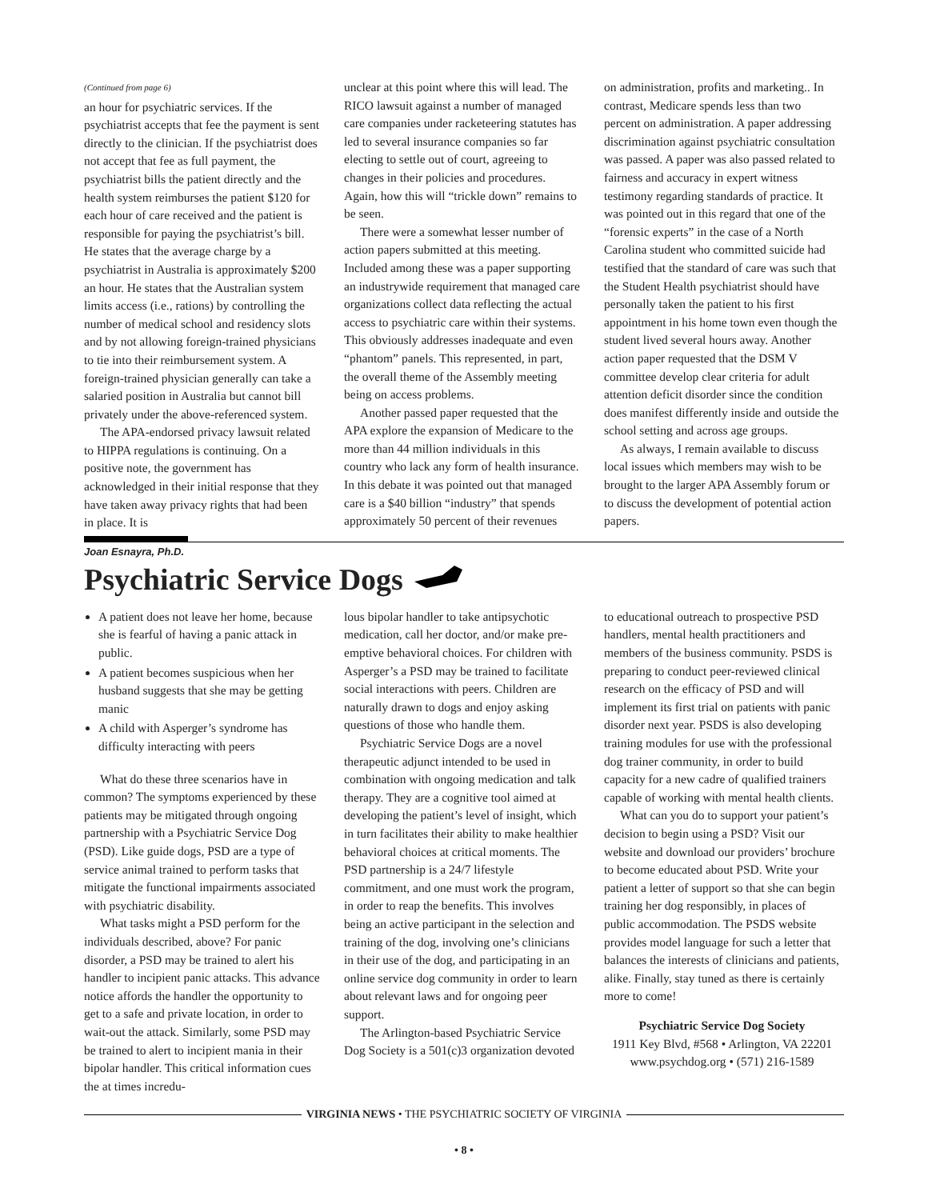(Continued from page 6)
an hour for psychiatric services. If the psychiatrist accepts that fee the payment is sent directly to the clinician. If the psychiatrist does not accept that fee as full payment, the psychiatrist bills the patient directly and the health system reimburses the patient $120 for each hour of care received and the patient is responsible for paying the psychiatrist’s bill. He states that the average charge by a psychiatrist in Australia is approximately $200 an hour. He states that the Australian system limits access (i.e., rations) by controlling the number of medical school and residency slots and by not allowing foreign-trained physicians to tie into their reimbursement system. A foreign-trained physician generally can take a salaried position in Australia but cannot bill privately under the above-referenced system.
The APA-endorsed privacy lawsuit related to HIPPA regulations is continuing. On a positive note, the government has acknowledged in their initial response that they have taken away privacy rights that had been in place. It is
unclear at this point where this will lead. The RICO lawsuit against a number of managed care companies under racketeering statutes has led to several insurance companies so far electing to settle out of court, agreeing to changes in their policies and procedures. Again, how this will “trickle down” remains to be seen.
There were a somewhat lesser number of action papers submitted at this meeting. Included among these was a paper supporting an industrywide requirement that managed care organizations collect data reflecting the actual access to psychiatric care within their systems. This obviously addresses inadequate and even “phantom” panels. This represented, in part, the overall theme of the Assembly meeting being on access problems.
Another passed paper requested that the APA explore the expansion of Medicare to the more than 44 million individuals in this country who lack any form of health insurance. In this debate it was pointed out that managed care is a $40 billion “industry” that spends approximately 50 percent of their revenues
on administration, profits and marketing.. In contrast, Medicare spends less than two percent on administration. A paper addressing discrimination against psychiatric consultation was passed. A paper was also passed related to fairness and accuracy in expert witness testimony regarding standards of practice. It was pointed out in this regard that one of the “forensic experts” in the case of a North Carolina student who committed suicide had testified that the standard of care was such that the Student Health psychiatrist should have personally taken the patient to his first appointment in his home town even though the student lived several hours away. Another action paper requested that the DSM V committee develop clear criteria for adult attention deficit disorder since the condition does manifest differently inside and outside the school setting and across age groups.
As always, I remain available to discuss local issues which members may wish to be brought to the larger APA Assembly forum or to discuss the development of potential action papers.
Joan Esnayra, Ph.D.
Psychiatric Service Dogs
A patient does not leave her home, because she is fearful of having a panic attack in public.
A patient becomes suspicious when her husband suggests that she may be getting manic
A child with Asperger’s syndrome has difficulty interacting with peers
What do these three scenarios have in common? The symptoms experienced by these patients may be mitigated through ongoing partnership with a Psychiatric Service Dog (PSD). Like guide dogs, PSD are a type of service animal trained to perform tasks that mitigate the functional impairments associated with psychiatric disability.
What tasks might a PSD perform for the individuals described, above? For panic disorder, a PSD may be trained to alert his handler to incipient panic attacks. This advance notice affords the handler the opportunity to get to a safe and private location, in order to wait-out the attack. Similarly, some PSD may be trained to alert to incipient mania in their bipolar handler. This critical information cues the at times incredu-
lous bipolar handler to take antipsychotic medication, call her doctor, and/or make pre-emptive behavioral choices. For children with Asperger’s a PSD may be trained to facilitate social interactions with peers. Children are naturally drawn to dogs and enjoy asking questions of those who handle them.
Psychiatric Service Dogs are a novel therapeutic adjunct intended to be used in combination with ongoing medication and talk therapy. They are a cognitive tool aimed at developing the patient’s level of insight, which in turn facilitates their ability to make healthier behavioral choices at critical moments. The PSD partnership is a 24/7 lifestyle commitment, and one must work the program, in order to reap the benefits. This involves being an active participant in the selection and training of the dog, involving one’s clinicians in their use of the dog, and participating in an online service dog community in order to learn about relevant laws and for ongoing peer support.
The Arlington-based Psychiatric Service Dog Society is a 501(c)3 organization devoted
to educational outreach to prospective PSD handlers, mental health practitioners and members of the business community. PSDS is preparing to conduct peer-reviewed clinical research on the efficacy of PSD and will implement its first trial on patients with panic disorder next year. PSDS is also developing training modules for use with the professional dog trainer community, in order to build capacity for a new cadre of qualified trainers capable of working with mental health clients.
What can you do to support your patient’s decision to begin using a PSD? Visit our website and download our providers’ brochure to become educated about PSD. Write your patient a letter of support so that she can begin training her dog responsibly, in places of public accommodation. The PSDS website provides model language for such a letter that balances the interests of clinicians and patients, alike. Finally, stay tuned as there is certainly more to come!
Psychiatric Service Dog Society
1911 Key Blvd, #568 • Arlington, VA 22201
www.psychdog.org • (571) 216-1589
VIRGINIA NEWS • THE PSYCHIATRIC SOCIETY OF VIRGINIA
• 8 •